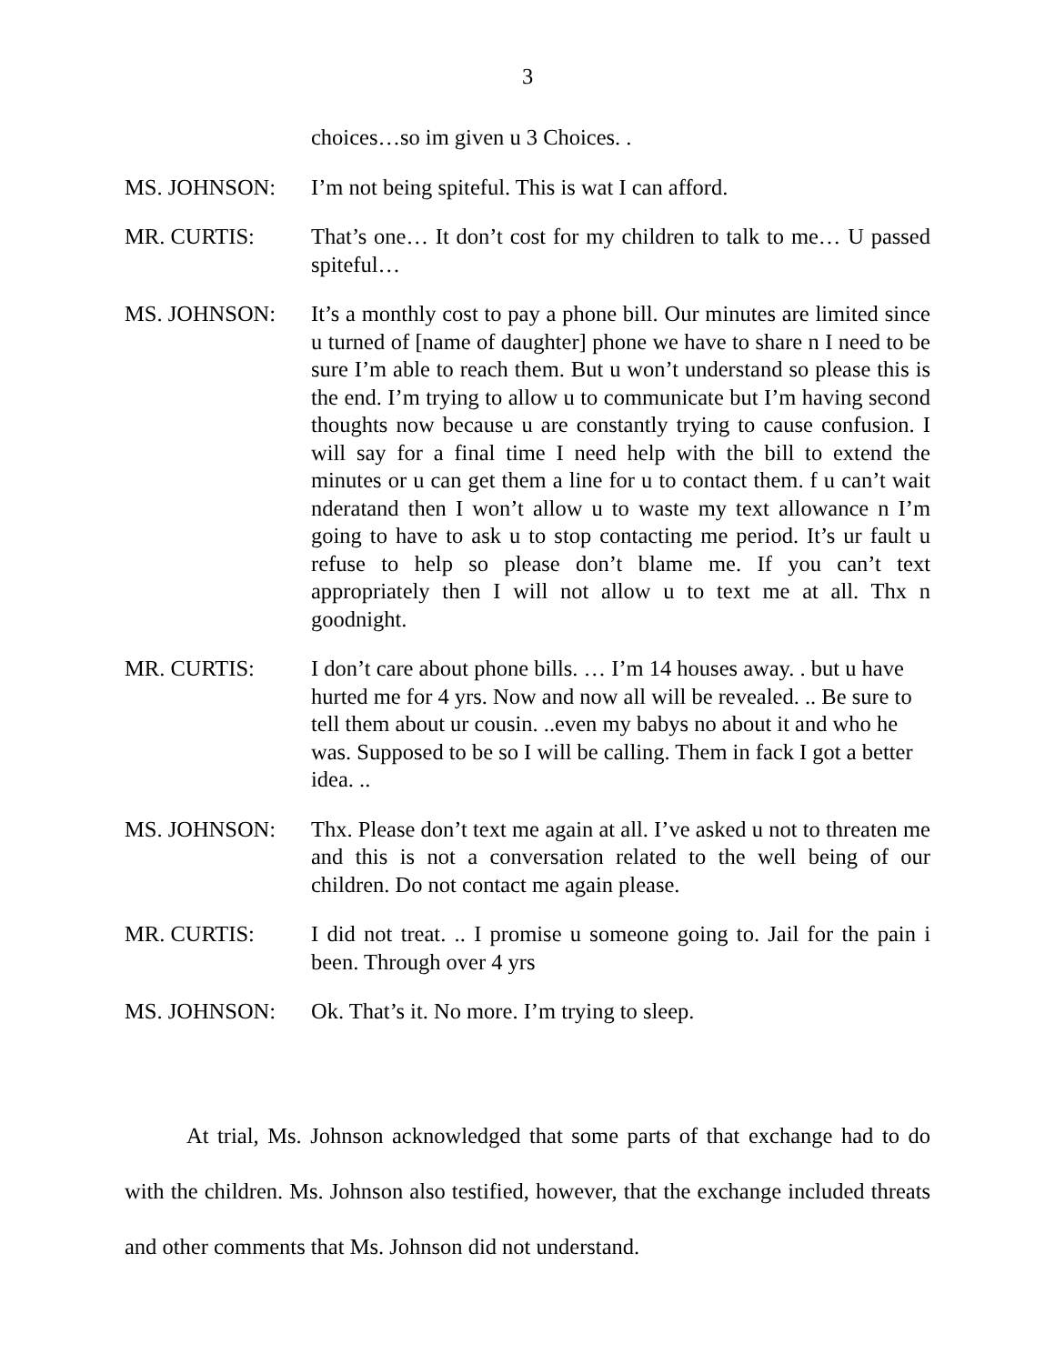3
choices…so im given u 3 Choices. .
MS. JOHNSON: I’m not being spiteful. This is wat I can afford.
MR. CURTIS: That’s one… It don’t cost for my children to talk to me… U passed spiteful…
MS. JOHNSON: It’s a monthly cost to pay a phone bill. Our minutes are limited since u turned of [name of daughter] phone we have to share n I need to be sure I’m able to reach them. But u won’t understand so please this is the end. I’m trying to allow u to communicate but I’m having second thoughts now because u are constantly trying to cause confusion. I will say for a final time I need help with the bill to extend the minutes or u can get them a line for u to contact them. f u can’t wait nderatand then I won’t allow u to waste my text allowance n I’m going to have to ask u to stop contacting me period. It’s ur fault u refuse to help so please don’t blame me. If you can’t text appropriately then I will not allow u to text me at all. Thx n goodnight.
MR. CURTIS: I don’t care about phone bills. … I’m 14 houses away. . but u have hurted me for 4 yrs. Now and now all will be revealed. .. Be sure to tell them about ur cousin. ..even my babys no about it and who he was. Supposed to be so I will be calling. Them in fack I got a better idea. ..
MS. JOHNSON: Thx. Please don’t text me again at all. I’ve asked u not to threaten me and this is not a conversation related to the well being of our children. Do not contact me again please.
MR. CURTIS: I did not treat. .. I promise u someone going to. Jail for the pain i been. Through over 4 yrs
MS. JOHNSON: Ok. That’s it. No more. I’m trying to sleep.
At trial, Ms. Johnson acknowledged that some parts of that exchange had to do with the children. Ms. Johnson also testified, however, that the exchange included threats and other comments that Ms. Johnson did not understand.